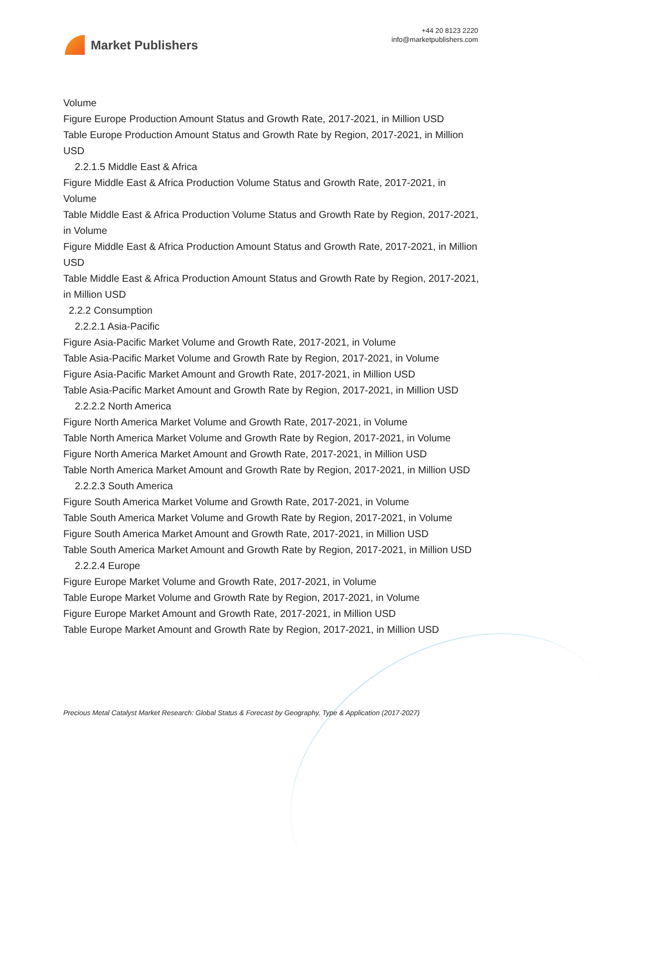Market Publishers
+44 20 8123 2220
info@marketpublishers.com
Volume
Figure Europe Production Amount Status and Growth Rate, 2017-2021, in Million USD
Table Europe Production Amount Status and Growth Rate by Region, 2017-2021, in Million USD
2.2.1.5 Middle East & Africa
Figure Middle East & Africa Production Volume Status and Growth Rate, 2017-2021, in Volume
Table Middle East & Africa Production Volume Status and Growth Rate by Region, 2017-2021, in Volume
Figure Middle East & Africa Production Amount Status and Growth Rate, 2017-2021, in Million USD
Table Middle East & Africa Production Amount Status and Growth Rate by Region, 2017-2021, in Million USD
2.2.2 Consumption
2.2.2.1 Asia-Pacific
Figure Asia-Pacific Market Volume and Growth Rate, 2017-2021, in Volume
Table Asia-Pacific Market Volume and Growth Rate by Region, 2017-2021, in Volume
Figure Asia-Pacific Market Amount and Growth Rate, 2017-2021, in Million USD
Table Asia-Pacific Market Amount and Growth Rate by Region, 2017-2021, in Million USD
2.2.2.2 North America
Figure North America Market Volume and Growth Rate, 2017-2021, in Volume
Table North America Market Volume and Growth Rate by Region, 2017-2021, in Volume
Figure North America Market Amount and Growth Rate, 2017-2021, in Million USD
Table North America Market Amount and Growth Rate by Region, 2017-2021, in Million USD
2.2.2.3 South America
Figure South America Market Volume and Growth Rate, 2017-2021, in Volume
Table South America Market Volume and Growth Rate by Region, 2017-2021, in Volume
Figure South America Market Amount and Growth Rate, 2017-2021, in Million USD
Table South America Market Amount and Growth Rate by Region, 2017-2021, in Million USD
2.2.2.4 Europe
Figure Europe Market Volume and Growth Rate, 2017-2021, in Volume
Table Europe Market Volume and Growth Rate by Region, 2017-2021, in Volume
Figure Europe Market Amount and Growth Rate, 2017-2021, in Million USD
Table Europe Market Amount and Growth Rate by Region, 2017-2021, in Million USD
Precious Metal Catalyst Market Research: Global Status & Forecast by Geography, Type & Application (2017-2027)